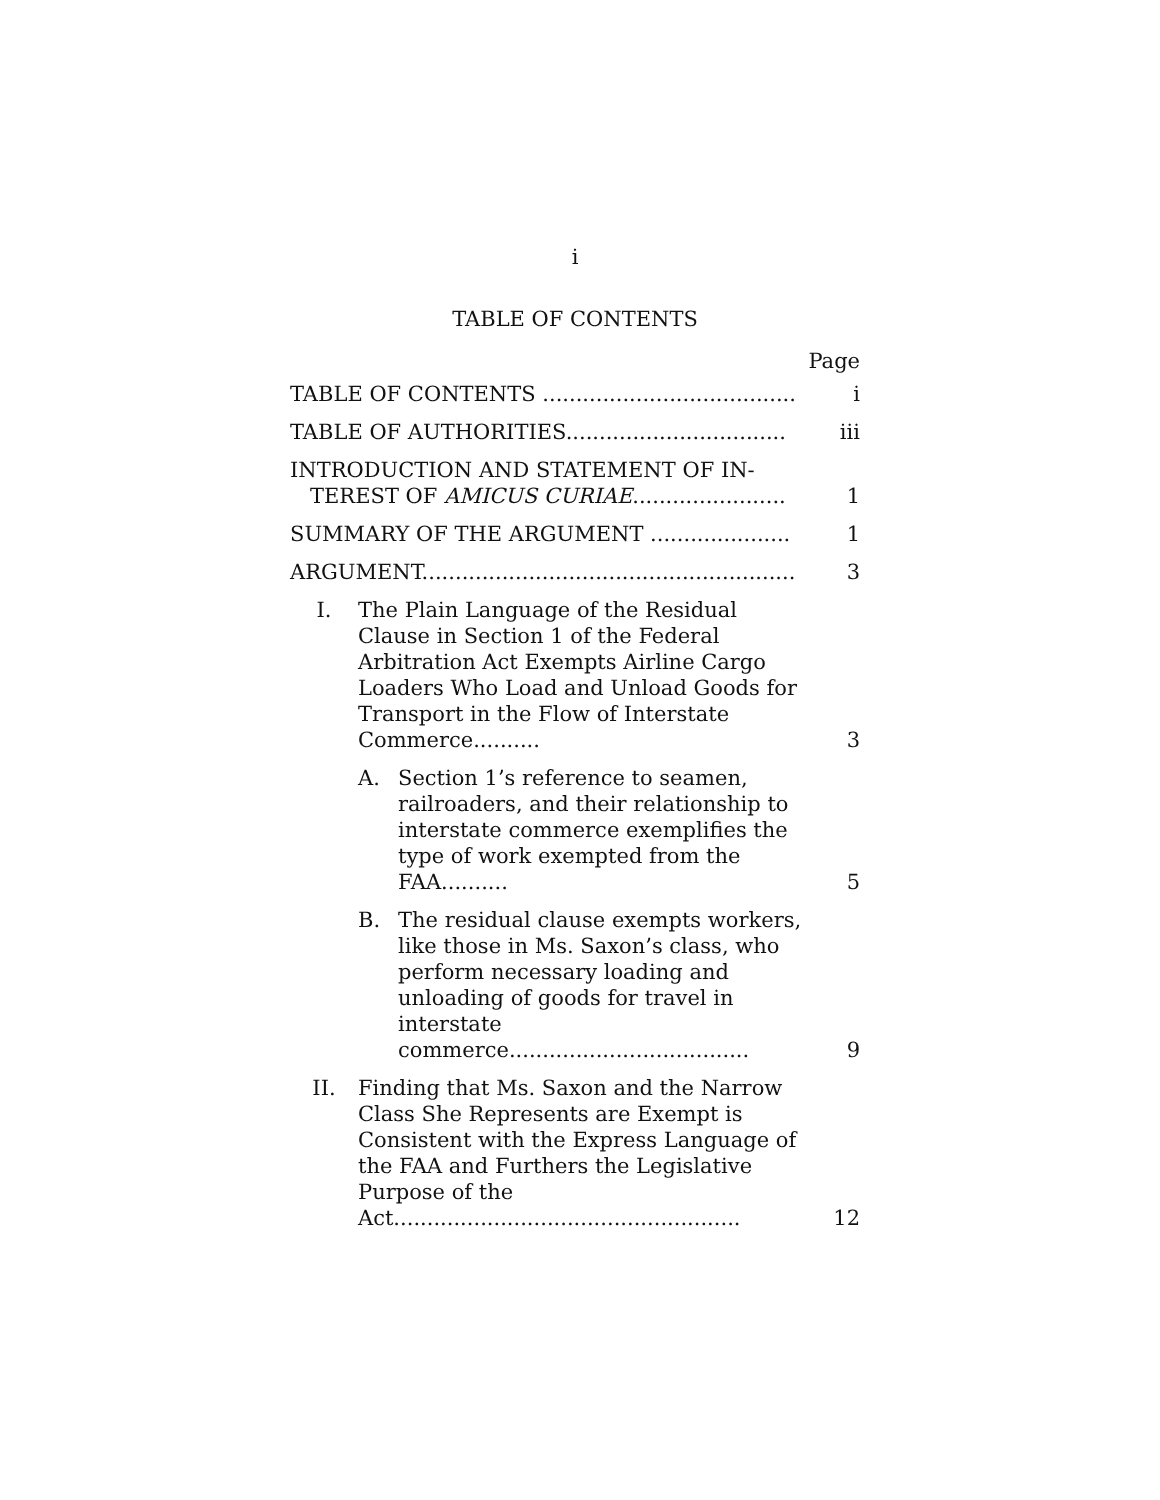i
TABLE OF CONTENTS
Page
TABLE OF CONTENTS ......................................
i
TABLE OF AUTHORITIES.................................
iii
INTRODUCTION AND STATEMENT OF IN-
TEREST OF AMICUS CURIAE.......................
1
SUMMARY OF THE ARGUMENT .....................
1
ARGUMENT........................................................
3
I. The Plain Language of the Residual Clause in Section 1 of the Federal Arbitration Act Exempts Airline Cargo Loaders Who Load and Unload Goods for Transport in the Flow of Interstate Commerce..........
3
A. Section 1’s reference to seamen, railroaders, and their relationship to interstate commerce exemplifies the type of work exempted from the FAA..........
5
B. The residual clause exempts workers, like those in Ms. Saxon’s class, who perform necessary loading and unloading of goods for travel in interstate commerce....................................
9
II. Finding that Ms. Saxon and the Narrow Class She Represents are Exempt is Consistent with the Express Language of the FAA and Furthers the Legislative Purpose of the Act....................................................
12